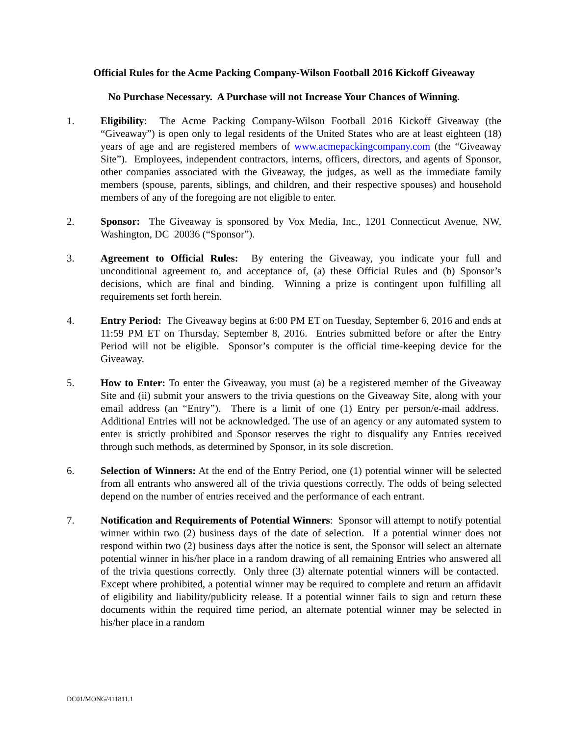Official Rules for the Acme Packing Company-Wilson Football 2016 Kickoff Giveaway
No Purchase Necessary. A Purchase will not Increase Your Chances of Winning.
1. Eligibility: The Acme Packing Company-Wilson Football 2016 Kickoff Giveaway (the “Giveaway”) is open only to legal residents of the United States who are at least eighteen (18) years of age and are registered members of www.acmepackingcompany.com (the “Giveaway Site”). Employees, independent contractors, interns, officers, directors, and agents of Sponsor, other companies associated with the Giveaway, the judges, as well as the immediate family members (spouse, parents, siblings, and children, and their respective spouses) and household members of any of the foregoing are not eligible to enter.
2. Sponsor: The Giveaway is sponsored by Vox Media, Inc., 1201 Connecticut Avenue, NW, Washington, DC 20036 (“Sponsor”).
3. Agreement to Official Rules: By entering the Giveaway, you indicate your full and unconditional agreement to, and acceptance of, (a) these Official Rules and (b) Sponsor’s decisions, which are final and binding. Winning a prize is contingent upon fulfilling all requirements set forth herein.
4. Entry Period: The Giveaway begins at 6:00 PM ET on Tuesday, September 6, 2016 and ends at 11:59 PM ET on Thursday, September 8, 2016. Entries submitted before or after the Entry Period will not be eligible. Sponsor’s computer is the official time-keeping device for the Giveaway.
5. How to Enter: To enter the Giveaway, you must (a) be a registered member of the Giveaway Site and (ii) submit your answers to the trivia questions on the Giveaway Site, along with your email address (an “Entry”). There is a limit of one (1) Entry per person/e-mail address. Additional Entries will not be acknowledged. The use of an agency or any automated system to enter is strictly prohibited and Sponsor reserves the right to disqualify any Entries received through such methods, as determined by Sponsor, in its sole discretion.
6. Selection of Winners: At the end of the Entry Period, one (1) potential winner will be selected from all entrants who answered all of the trivia questions correctly. The odds of being selected depend on the number of entries received and the performance of each entrant.
7. Notification and Requirements of Potential Winners: Sponsor will attempt to notify potential winner within two (2) business days of the date of selection. If a potential winner does not respond within two (2) business days after the notice is sent, the Sponsor will select an alternate potential winner in his/her place in a random drawing of all remaining Entries who answered all of the trivia questions correctly. Only three (3) alternate potential winners will be contacted. Except where prohibited, a potential winner may be required to complete and return an affidavit of eligibility and liability/publicity release. If a potential winner fails to sign and return these documents within the required time period, an alternate potential winner may be selected in his/her place in a random
DC01/MONG/411811.1